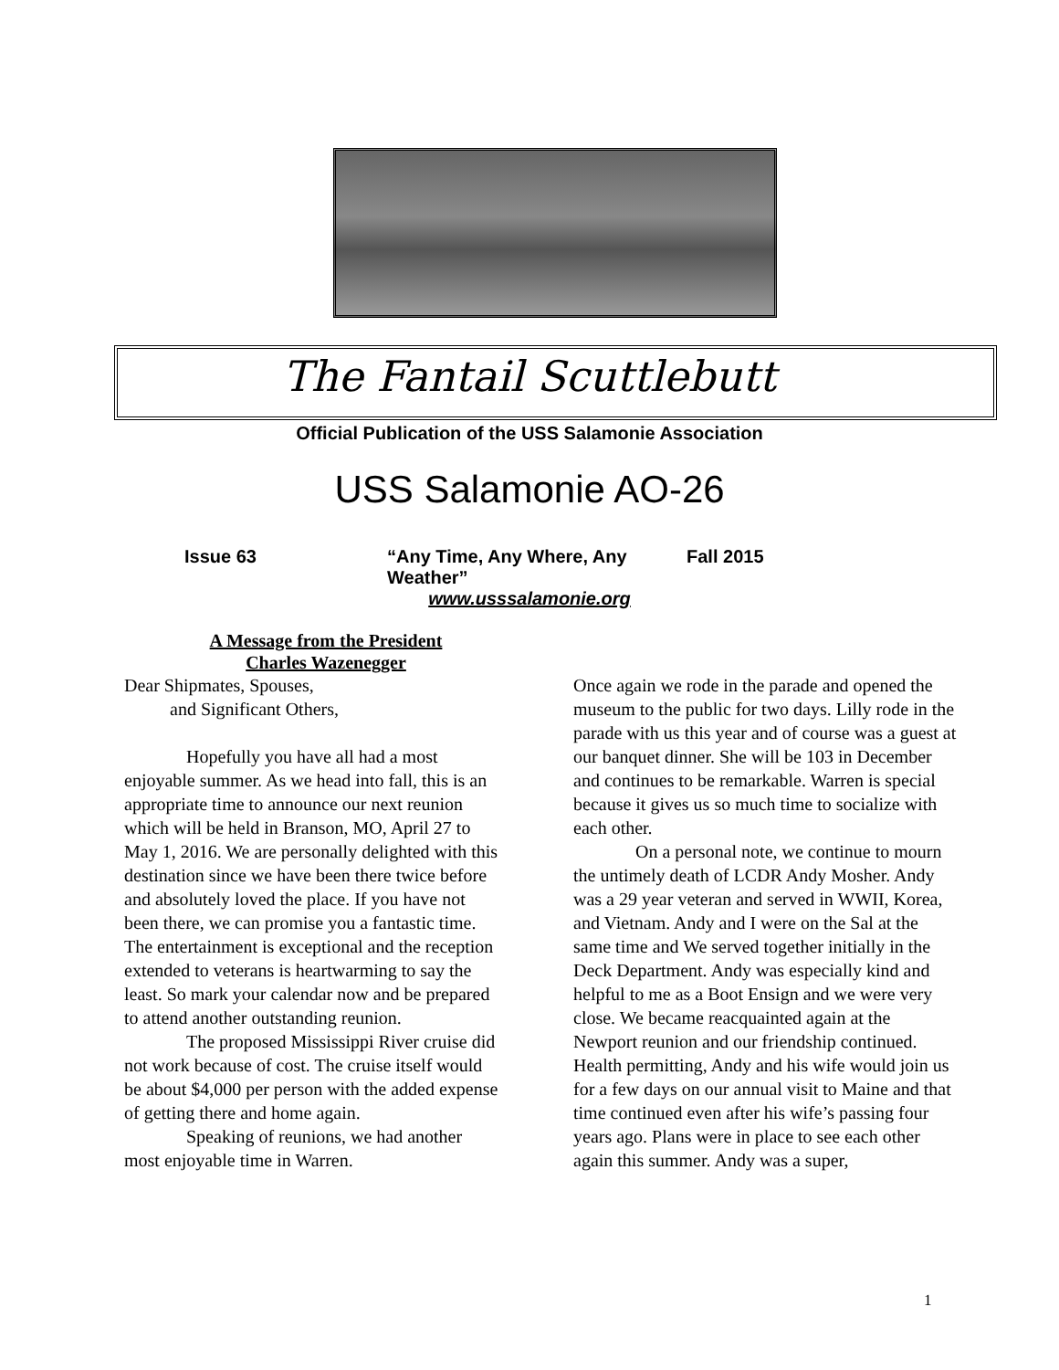The Fantail Scuttlebutt
Official Publication of the USS Salamonie Association
USS Salamonie AO-26
Issue 63 “Any Time, Any Where, Any Weather” Fall 2015
www.usssalamonie.org
A Message from the President
Charles Wazenegger
Dear Shipmates, Spouses,
and Significant Others,
Hopefully you have all had a most enjoyable summer. As we head into fall, this is an appropriate time to announce our next reunion which will be held in Branson, MO, April 27 to May 1, 2016. We are personally delighted with this destination since we have been there twice before and absolutely loved the place. If you have not been there, we can promise you a fantastic time. The entertainment is exceptional and the reception extended to veterans is heartwarming to say the least. So mark your calendar now and be prepared to attend another outstanding reunion.
The proposed Mississippi River cruise did not work because of cost. The cruise itself would be about $4,000 per person with the added expense of getting there and home again.
Speaking of reunions, we had another most enjoyable time in Warren.
Once again we rode in the parade and opened the museum to the public for two days. Lilly rode in the parade with us this year and of course was a guest at our banquet dinner. She will be 103 in December and continues to be remarkable. Warren is special because it gives us so much time to socialize with each other.
On a personal note, we continue to mourn the untimely death of LCDR Andy Mosher. Andy was a 29 year veteran and served in WWII, Korea, and Vietnam. Andy and I were on the Sal at the same time and We served together initially in the Deck Department. Andy was especially kind and helpful to me as a Boot Ensign and we were very close. We became reacquainted again at the Newport reunion and our friendship continued. Health permitting, Andy and his wife would join us for a few days on our annual visit to Maine and that time continued even after his wife’s passing four years ago. Plans were in place to see each other again this summer. Andy was a super,
1